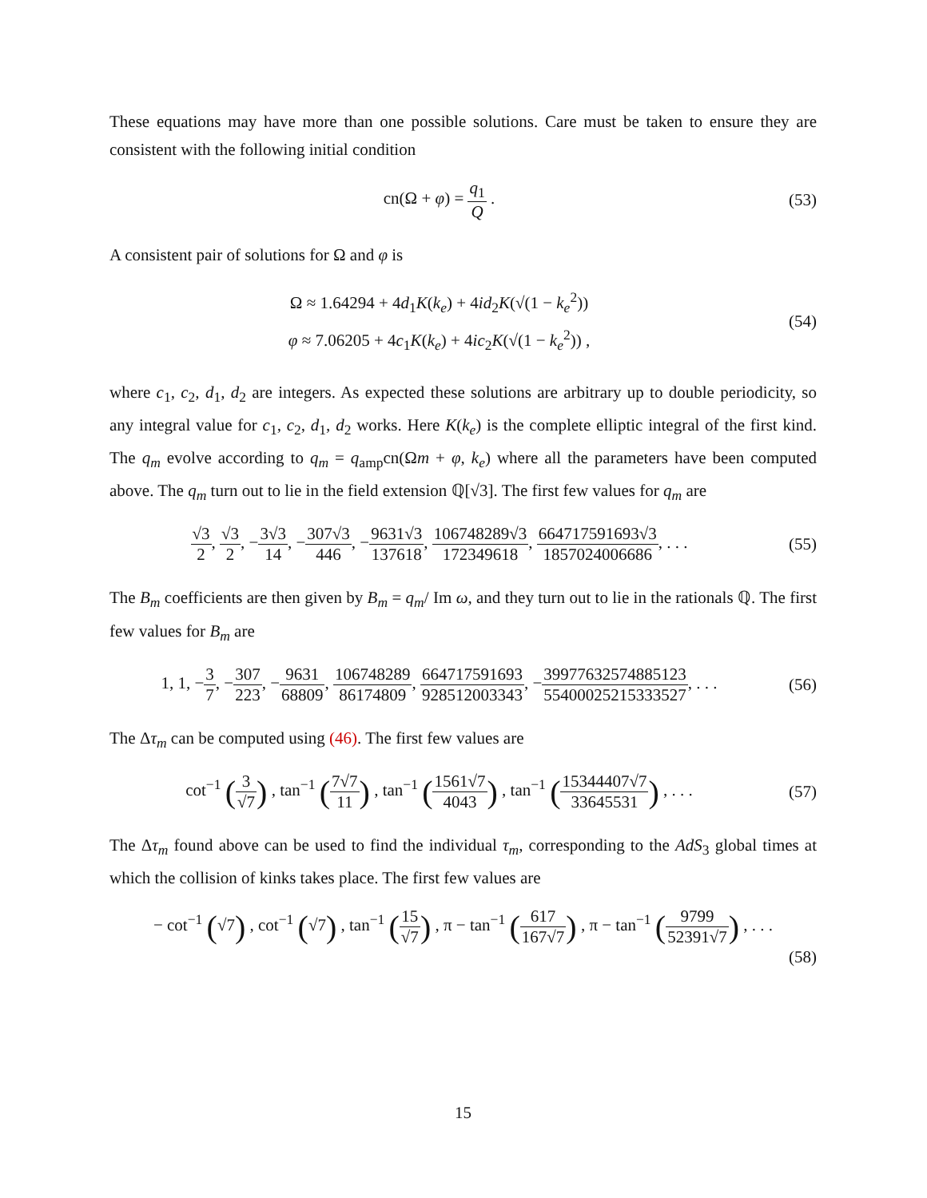These equations may have more than one possible solutions. Care must be taken to ensure they are consistent with the following initial condition
cn(Ω + φ) = q<sub>1</sub> Q . (53)
A consistent pair of solutions for Ω and φ is
Ω ≈ 1.64294 + 4d<sub>1</sub>K(k<sub>e</sub>) + 4id<sub>2</sub>K(√(1 − k<sub>e</sub><sup>2</sup>))
φ ≈ 7.06205 + 4c<sub>1</sub>K(k<sub>e</sub>) + 4ic<sub>2</sub>K(√(1 − k<sub>e</sub><sup>2</sup>)) ,
(54)
where c<sub>1</sub>, c<sub>2</sub>, d<sub>1</sub>, d<sub>2</sub> are integers. As expected these solutions are arbitrary up to double periodicity, so any integral value for c<sub>1</sub>, c<sub>2</sub>, d<sub>1</sub>, d<sub>2</sub> works. Here K(k<sub>e</sub>) is the complete elliptic integral of the first kind. The q<sub>m</sub> evolve according to q<sub>m</sub> = q<sub>amp</sub>cn(Ωm + φ, k<sub>e</sub>) where all the parameters have been computed above. The q<sub>m</sub> turn out to lie in the field extension ℚ[√3]. The first few values for q<sub>m</sub> are
√3 2, √3 2, −3√3 14, −307√3 446, −9631√3 137618, 106748289√3 172349618, 664717591693√3 1857024006686, . . .
(55)
The B<sub>m</sub> coefficients are then given by B<sub>m</sub> = q<sub>m</sub>/ Im ω, and they turn out to lie in the rationals ℚ. The first few values for B<sub>m</sub> are
1, 1, −3 7, −307 223, −9631 68809, 106748289 86174809, 664717591693 928512003343, −39977632574885123 55400025215333527, . . .
(56)
The Δτ<sub>m</sub> can be computed using (46). The first few values are
cot<sup>−1</sup> (3 √7) , tan<sup>−1</sup> (7√7 11) , tan<sup>−1</sup> (1561√7 4043) , tan<sup>−1</sup> (15344407√7 33645531) , . . .
(57)
The Δτ<sub>m</sub> found above can be used to find the individual τ<sub>m</sub>, corresponding to the AdS<sub>3</sub> global times at which the collision of kinks takes place. The first few values are
− cot<sup>−1</sup> (√7) , cot<sup>−1</sup> (√7) , tan<sup>−1</sup> (15 √7) , π − tan<sup>−1</sup> (617 167√7) , π − tan<sup>−1</sup> (9799 52391√7) , . . .
(58)
15